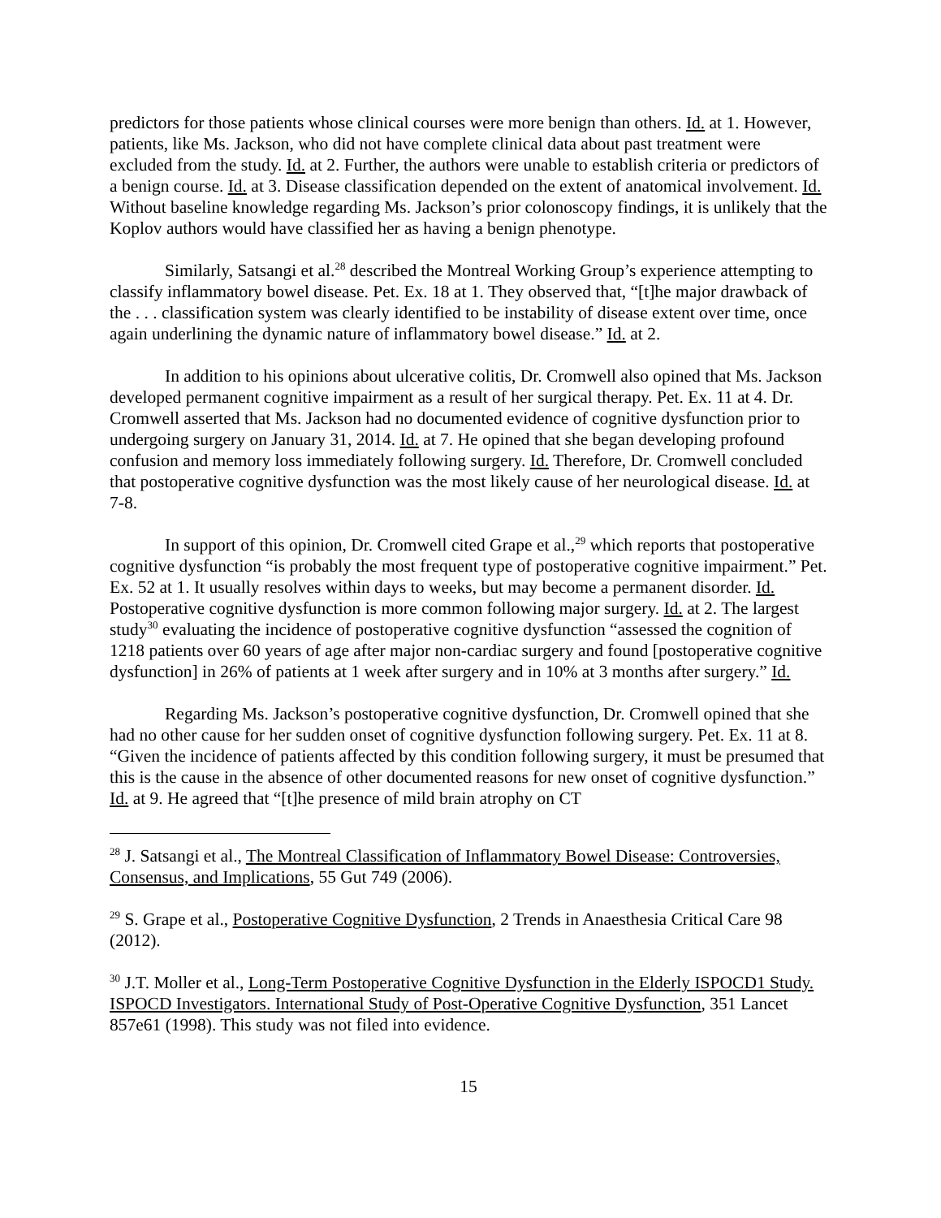predictors for those patients whose clinical courses were more benign than others. Id. at 1. However, patients, like Ms. Jackson, who did not have complete clinical data about past treatment were excluded from the study. Id. at 2. Further, the authors were unable to establish criteria or predictors of a benign course. Id. at 3. Disease classification depended on the extent of anatomical involvement. Id. Without baseline knowledge regarding Ms. Jackson’s prior colonoscopy findings, it is unlikely that the Koplov authors would have classified her as having a benign phenotype.
Similarly, Satsangi et al.<sup>28</sup> described the Montreal Working Group’s experience attempting to classify inflammatory bowel disease. Pet. Ex. 18 at 1. They observed that, “[t]he major drawback of the . . . classification system was clearly identified to be instability of disease extent over time, once again underlining the dynamic nature of inflammatory bowel disease.” Id. at 2.
In addition to his opinions about ulcerative colitis, Dr. Cromwell also opined that Ms. Jackson developed permanent cognitive impairment as a result of her surgical therapy. Pet. Ex. 11 at 4. Dr. Cromwell asserted that Ms. Jackson had no documented evidence of cognitive dysfunction prior to undergoing surgery on January 31, 2014. Id. at 7. He opined that she began developing profound confusion and memory loss immediately following surgery. Id. Therefore, Dr. Cromwell concluded that postoperative cognitive dysfunction was the most likely cause of her neurological disease. Id. at 7-8.
In support of this opinion, Dr. Cromwell cited Grape et al.,<sup>29</sup> which reports that postoperative cognitive dysfunction “is probably the most frequent type of postoperative cognitive impairment.” Pet. Ex. 52 at 1. It usually resolves within days to weeks, but may become a permanent disorder. Id. Postoperative cognitive dysfunction is more common following major surgery. Id. at 2. The largest study<sup>30</sup> evaluating the incidence of postoperative cognitive dysfunction “assessed the cognition of 1218 patients over 60 years of age after major non-cardiac surgery and found [postoperative cognitive dysfunction] in 26% of patients at 1 week after surgery and in 10% at 3 months after surgery.” Id.
Regarding Ms. Jackson’s postoperative cognitive dysfunction, Dr. Cromwell opined that she had no other cause for her sudden onset of cognitive dysfunction following surgery. Pet. Ex. 11 at 8. “Given the incidence of patients affected by this condition following surgery, it must be presumed that this is the cause in the absence of other documented reasons for new onset of cognitive dysfunction.” Id. at 9. He agreed that “[t]he presence of mild brain atrophy on CT
<sup>28</sup> J. Satsangi et al., The Montreal Classification of Inflammatory Bowel Disease: Controversies, Consensus, and Implications, 55 Gut 749 (2006).
<sup>29</sup> S. Grape et al., Postoperative Cognitive Dysfunction, 2 Trends in Anaesthesia Critical Care 98 (2012).
<sup>30</sup> J.T. Moller et al., Long-Term Postoperative Cognitive Dysfunction in the Elderly ISPOCD1 Study. ISPOCD Investigators. International Study of Post-Operative Cognitive Dysfunction, 351 Lancet 857e61 (1998). This study was not filed into evidence.
15